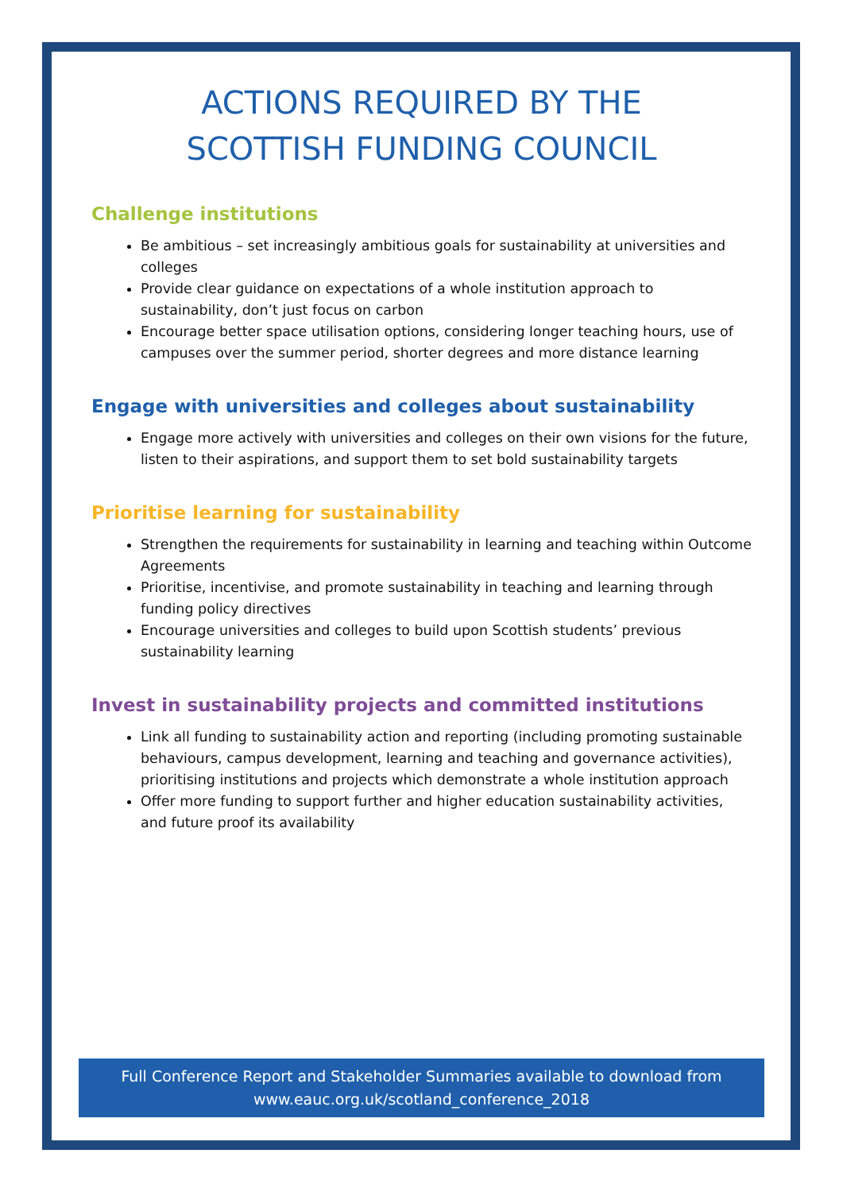ACTIONS REQUIRED BY THE
SCOTTISH FUNDING COUNCIL
Challenge institutions
Be ambitious – set increasingly ambitious goals for sustainability at universities and colleges
Provide clear guidance on expectations of a whole institution approach to sustainability, don’t just focus on carbon
Encourage better space utilisation options, considering longer teaching hours, use of campuses over the summer period, shorter degrees and more distance learning
Engage with universities and colleges about sustainability
Engage more actively with universities and colleges on their own visions for the future, listen to their aspirations, and support them to set bold sustainability targets
Prioritise learning for sustainability
Strengthen the requirements for sustainability in learning and teaching within Outcome Agreements
Prioritise, incentivise, and promote sustainability in teaching and learning through funding policy directives
Encourage universities and colleges to build upon Scottish students’ previous sustainability learning
Invest in sustainability projects and committed institutions
Link all funding to sustainability action and reporting (including promoting sustainable behaviours, campus development, learning and teaching and governance activities), prioritising institutions and projects which demonstrate a whole institution approach
Offer more funding to support further and higher education sustainability activities, and future proof its availability
Full Conference Report and Stakeholder Summaries available to download from
www.eauc.org.uk/scotland_conference_2018